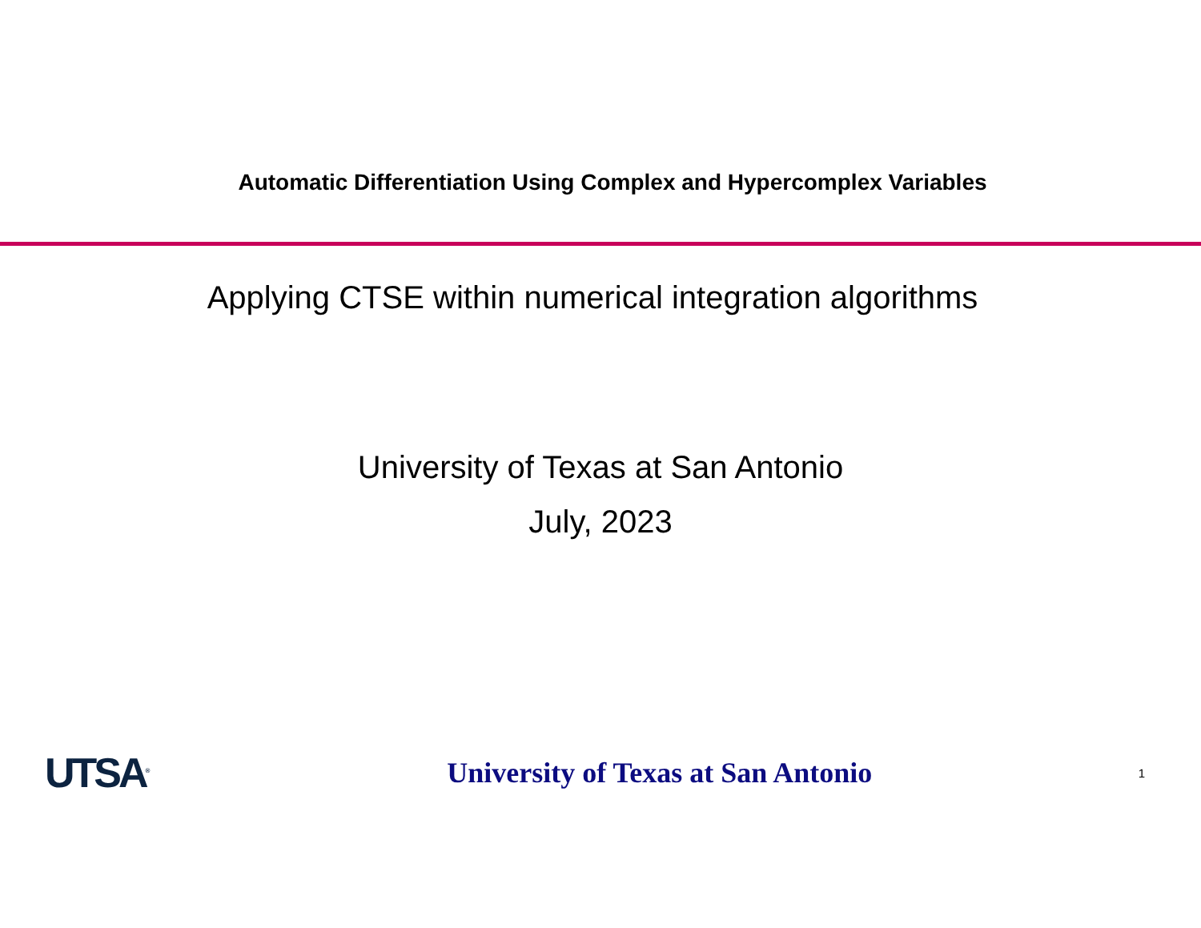Automatic Differentiation Using Complex and Hypercomplex Variables
Applying CTSE within numerical integration algorithms
University of Texas at San Antonio
July, 2023
UTSA<sup>®</sup>
University of Texas at San Antonio
1